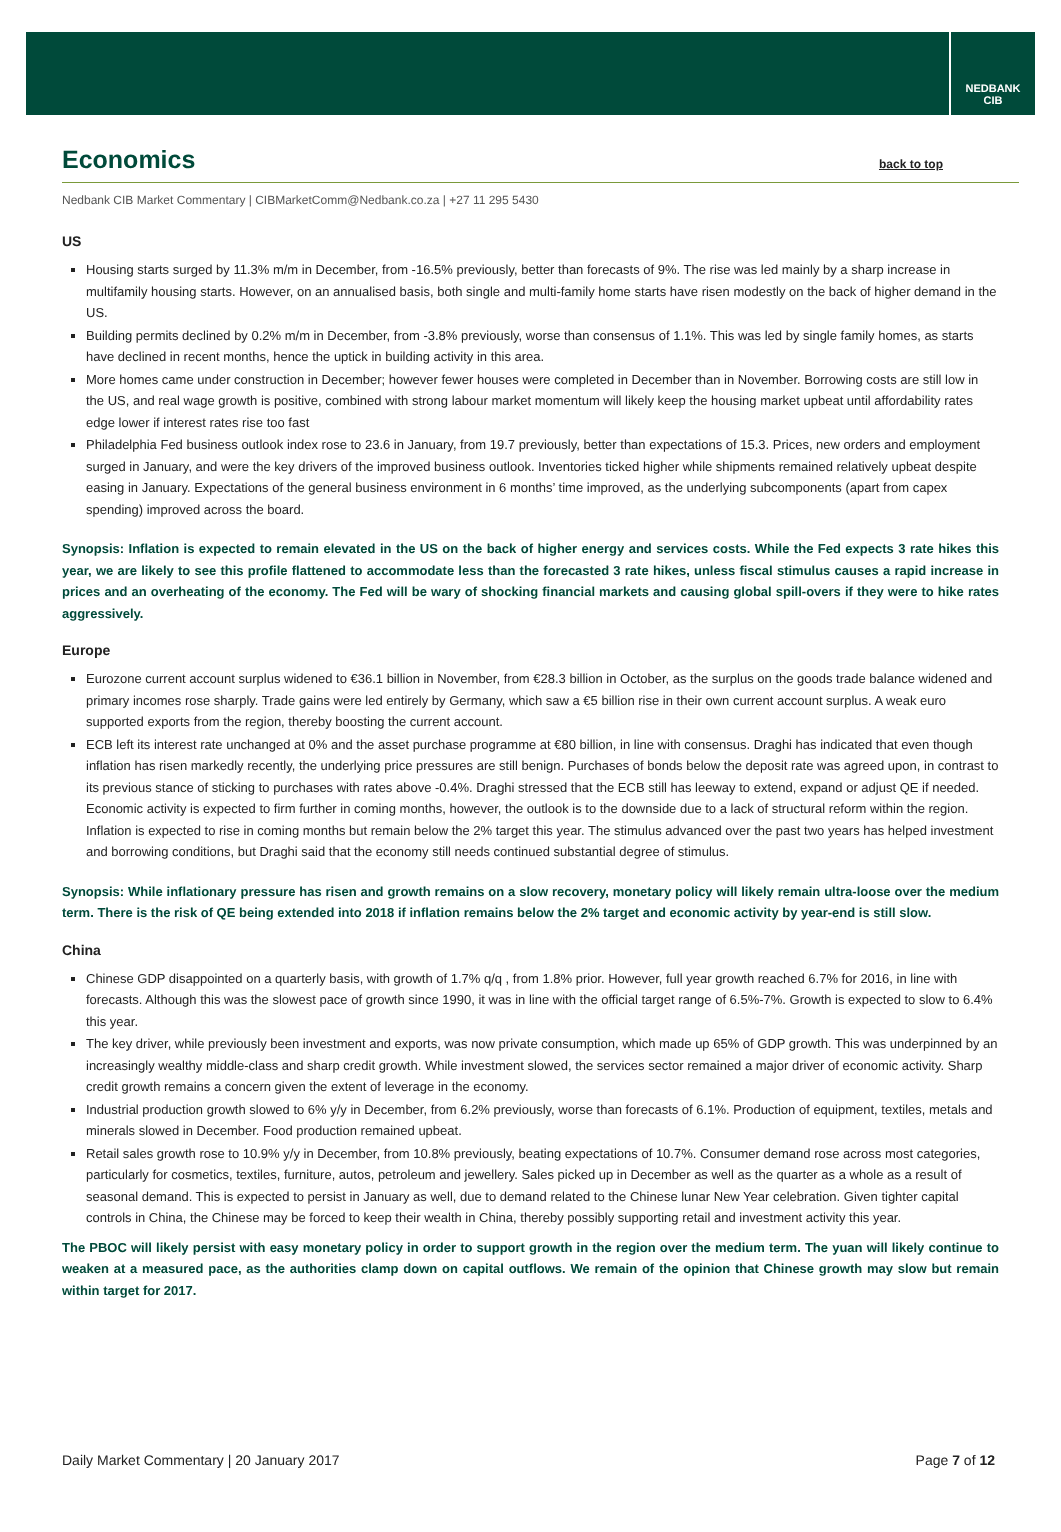NEDBANK
CIB
Economics back to top
Nedbank CIB Market Commentary | CIBMarketComm@Nedbank.co.za | +27 11 295 5430
US
Housing starts surged by 11.3% m/m in December, from -16.5% previously, better than forecasts of 9%. The rise was led mainly by a sharp increase in multifamily housing starts. However, on an annualised basis, both single and multi-family home starts have risen modestly on the back of higher demand in the US.
Building permits declined by 0.2% m/m in December, from -3.8% previously, worse than consensus of 1.1%. This was led by single family homes, as starts have declined in recent months, hence the uptick in building activity in this area.
More homes came under construction in December; however fewer houses were completed in December than in November. Borrowing costs are still low in the US, and real wage growth is positive, combined with strong labour market momentum will likely keep the housing market upbeat until affordability rates edge lower if interest rates rise too fast
Philadelphia Fed business outlook index rose to 23.6 in January, from 19.7 previously, better than expectations of 15.3. Prices, new orders and employment surged in January, and were the key drivers of the improved business outlook. Inventories ticked higher while shipments remained relatively upbeat despite easing in January. Expectations of the general business environment in 6 months’ time improved, as the underlying subcomponents (apart from capex spending) improved across the board.
Synopsis: Inflation is expected to remain elevated in the US on the back of higher energy and services costs. While the Fed expects 3 rate hikes this year, we are likely to see this profile flattened to accommodate less than the forecasted 3 rate hikes, unless fiscal stimulus causes a rapid increase in prices and an overheating of the economy. The Fed will be wary of shocking financial markets and causing global spill-overs if they were to hike rates aggressively.
Europe
Eurozone current account surplus widened to €36.1 billion in November, from €28.3 billion in October, as the surplus on the goods trade balance widened and primary incomes rose sharply. Trade gains were led entirely by Germany, which saw a €5 billion rise in their own current account surplus. A weak euro supported exports from the region, thereby boosting the current account.
ECB left its interest rate unchanged at 0% and the asset purchase programme at €80 billion, in line with consensus. Draghi has indicated that even though inflation has risen markedly recently, the underlying price pressures are still benign. Purchases of bonds below the deposit rate was agreed upon, in contrast to its previous stance of sticking to purchases with rates above -0.4%. Draghi stressed that the ECB still has leeway to extend, expand or adjust QE if needed. Economic activity is expected to firm further in coming months, however, the outlook is to the downside due to a lack of structural reform within the region. Inflation is expected to rise in coming months but remain below the 2% target this year. The stimulus advanced over the past two years has helped investment and borrowing conditions, but Draghi said that the economy still needs continued substantial degree of stimulus.
Synopsis: While inflationary pressure has risen and growth remains on a slow recovery, monetary policy will likely remain ultra-loose over the medium term. There is the risk of QE being extended into 2018 if inflation remains below the 2% target and economic activity by year-end is still slow.
China
Chinese GDP disappointed on a quarterly basis, with growth of 1.7% q/q , from 1.8% prior. However, full year growth reached 6.7% for 2016, in line with forecasts. Although this was the slowest pace of growth since 1990, it was in line with the official target range of 6.5%-7%. Growth is expected to slow to 6.4% this year.
The key driver, while previously been investment and exports, was now private consumption, which made up 65% of GDP growth. This was underpinned by an increasingly wealthy middle-class and sharp credit growth. While investment slowed, the services sector remained a major driver of economic activity. Sharp credit growth remains a concern given the extent of leverage in the economy.
Industrial production growth slowed to 6% y/y in December, from 6.2% previously, worse than forecasts of 6.1%. Production of equipment, textiles, metals and minerals slowed in December. Food production remained upbeat.
Retail sales growth rose to 10.9% y/y in December, from 10.8% previously, beating expectations of 10.7%. Consumer demand rose across most categories, particularly for cosmetics, textiles, furniture, autos, petroleum and jewellery. Sales picked up in December as well as the quarter as a whole as a result of seasonal demand. This is expected to persist in January as well, due to demand related to the Chinese lunar New Year celebration. Given tighter capital controls in China, the Chinese may be forced to keep their wealth in China, thereby possibly supporting retail and investment activity this year.
The PBOC will likely persist with easy monetary policy in order to support growth in the region over the medium term. The yuan will likely continue to weaken at a measured pace, as the authorities clamp down on capital outflows. We remain of the opinion that Chinese growth may slow but remain within target for 2017.
Daily Market Commentary | 20 January 2017 Page 7 of 12